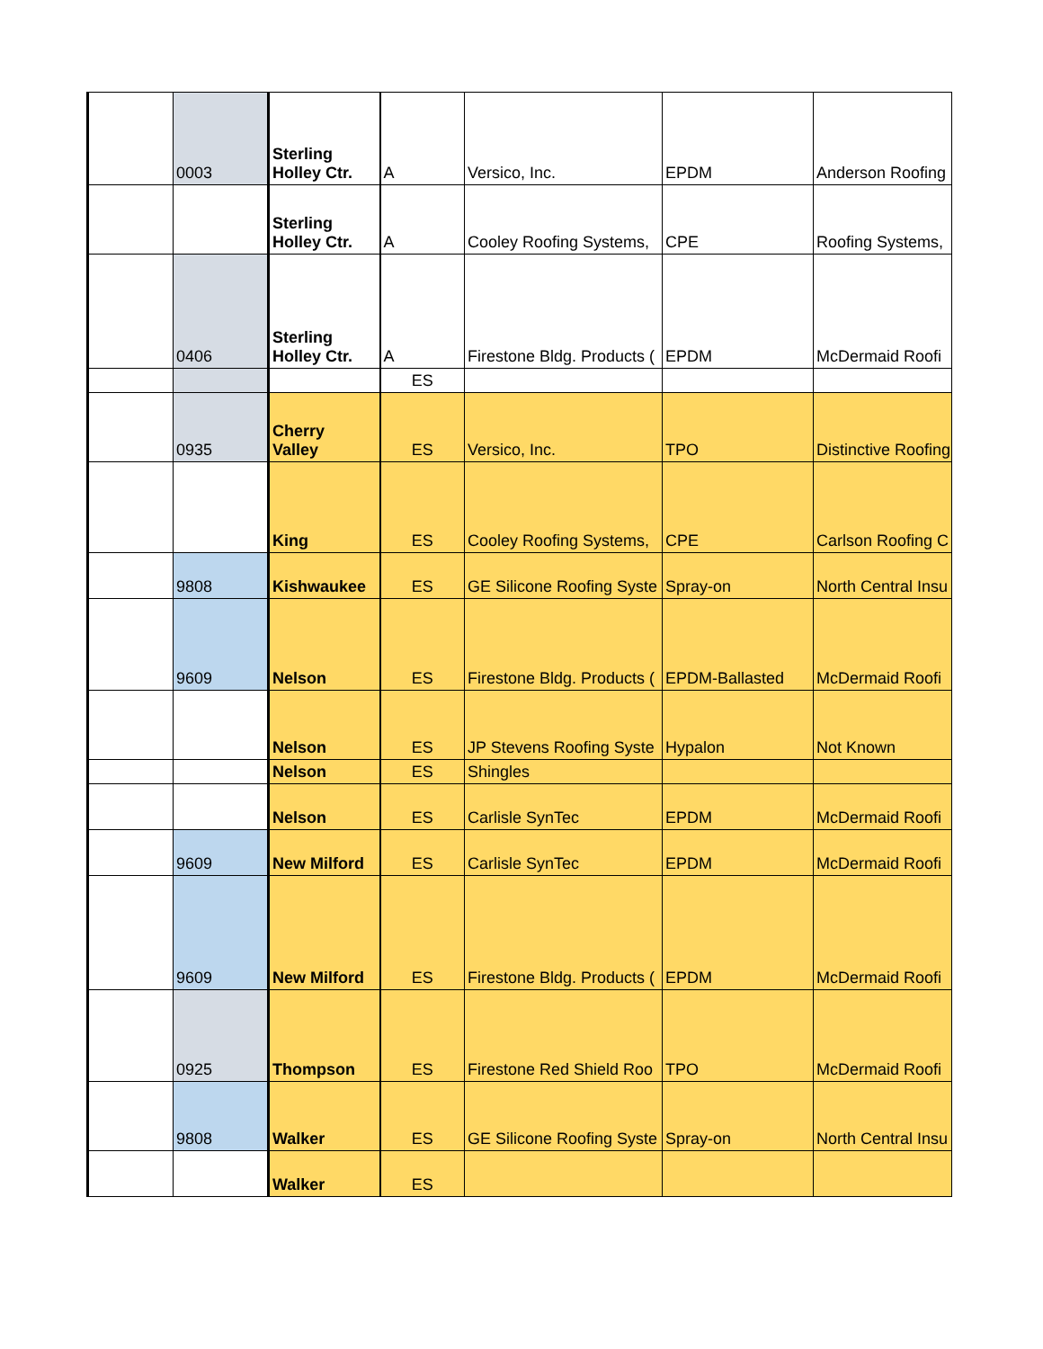| | 0003 | Sterling Holley Ctr. | A | Versico, Inc. | EPDM | Anderson Roofing |
| | | Sterling Holley Ctr. | A | Cooley Roofing Systems, | CPE | Roofing Systems, |
| | 0406 | Sterling Holley Ctr. | A | Firestone Bldg. Products ( | EPDM | McDermaid Roofi |
| | | | ES | | | |
| | 0935 | Cherry Valley | ES | Versico, Inc. | TPO | Distinctive Roofing |
| | | King | ES | Cooley Roofing Systems, | CPE | Carlson Roofing C |
| | 9808 | Kishwaukee | ES | GE Silicone Roofing Syste | Spray-on | North Central Insu |
| | 9609 | Nelson | ES | Firestone Bldg. Products ( | EPDM-Ballasted | McDermaid Roofi |
| | | Nelson | ES | JP Stevens Roofing Syste | Hypalon | Not Known |
| | | Nelson | ES | Shingles | | |
| | | Nelson | ES | Carlisle SynTec | EPDM | McDermaid Roofi |
| | 9609 | New Milford | ES | Carlisle SynTec | EPDM | McDermaid Roofi |
| | 9609 | New Milford | ES | Firestone Bldg. Products ( | EPDM | McDermaid Roofi |
| | 0925 | Thompson | ES | Firestone Red Shield Roo | TPO | McDermaid Roofi |
| | 9808 | Walker | ES | GE Silicone Roofing Syste | Spray-on | North Central Insu |
| | | Walker | ES | | | |